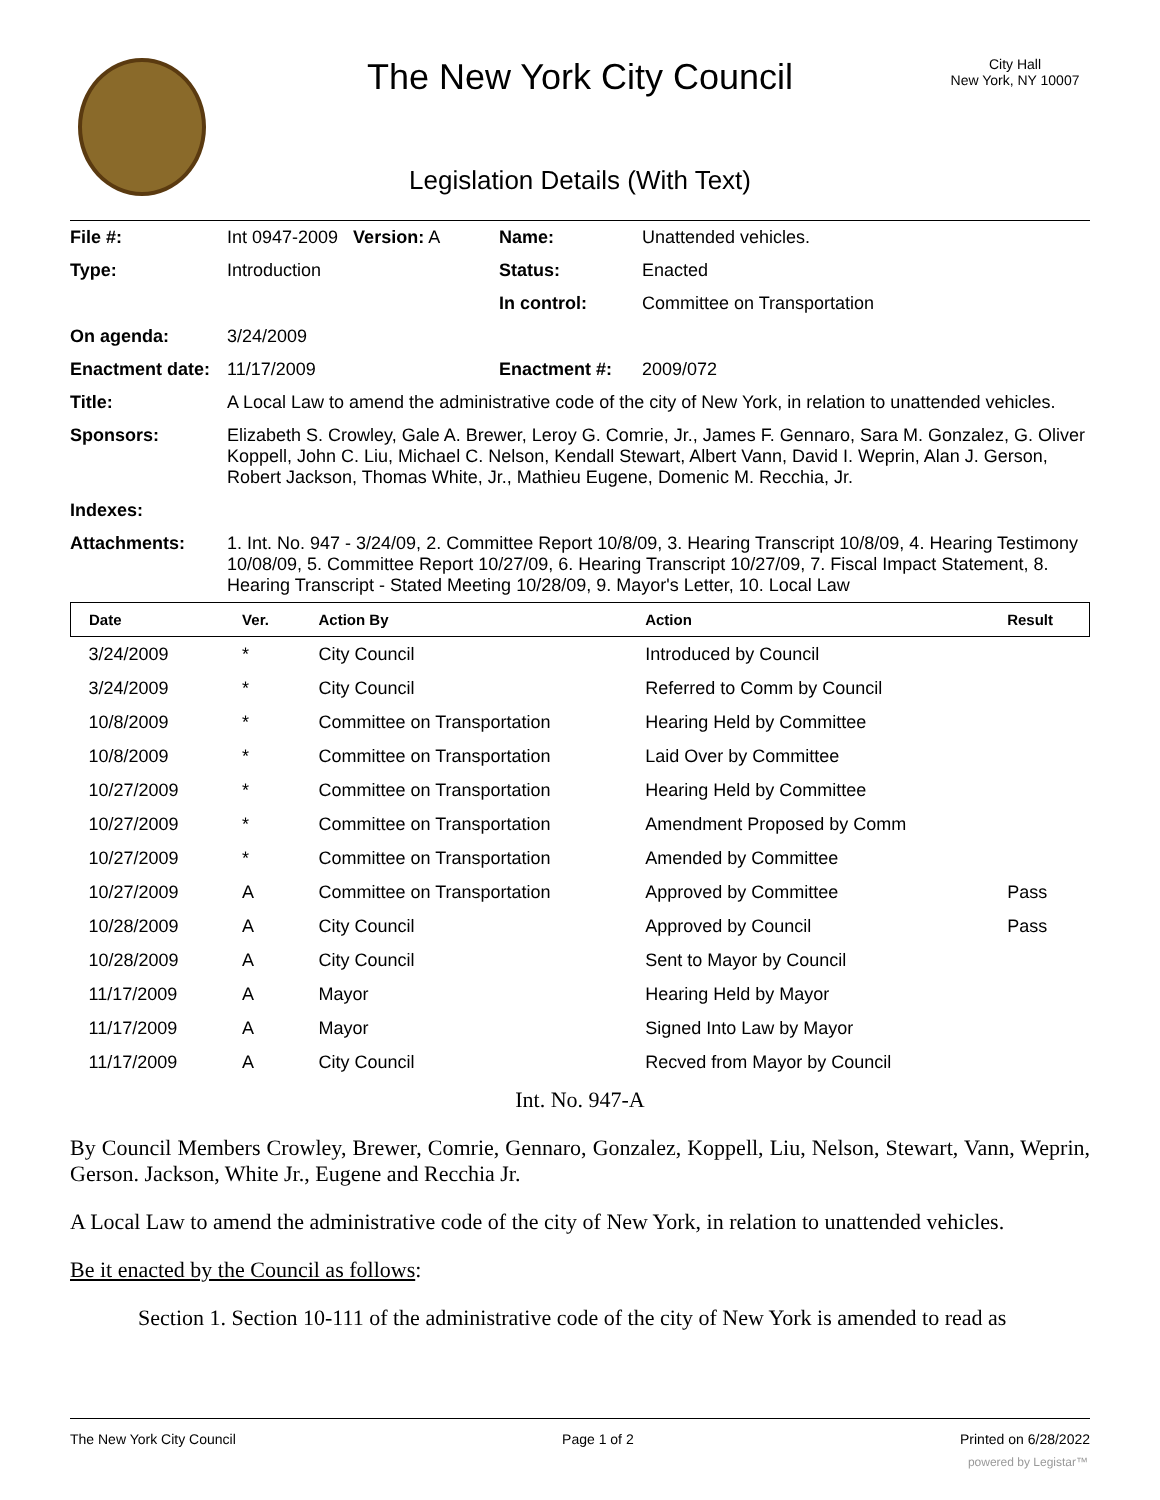The New York City Council
City Hall
New York, NY 10007
Legislation Details (With Text)
| File #: | Int 0947-2009 Version: A | Name: | Unattended vehicles. |
| Type: | Introduction | Status: | Enacted |
| | | In control: | Committee on Transportation |
| On agenda: | 3/24/2009 | | |
| Enactment date: | 11/17/2009 | Enactment #: | 2009/072 |
| Title: | A Local Law to amend the administrative code of the city of New York, in relation to unattended vehicles. | | |
| Sponsors: | Elizabeth S. Crowley, Gale A. Brewer, Leroy G. Comrie, Jr., James F. Gennaro, Sara M. Gonzalez, G. Oliver Koppell, John C. Liu, Michael C. Nelson, Kendall Stewart, Albert Vann, David I. Weprin, Alan J. Gerson, Robert Jackson, Thomas White, Jr., Mathieu Eugene, Domenic M. Recchia, Jr. | | |
| Indexes: | | | |
| Attachments: | 1. Int. No. 947 - 3/24/09, 2. Committee Report 10/8/09, 3. Hearing Transcript 10/8/09, 4. Hearing Testimony 10/08/09, 5. Committee Report 10/27/09, 6. Hearing Transcript 10/27/09, 7. Fiscal Impact Statement, 8. Hearing Transcript - Stated Meeting 10/28/09, 9. Mayor's Letter, 10. Local Law | | |
| Date | Ver. | Action By | Action | Result |
| --- | --- | --- | --- | --- |
| 3/24/2009 | * | City Council | Introduced by Council | |
| 3/24/2009 | * | City Council | Referred to Comm by Council | |
| 10/8/2009 | * | Committee on Transportation | Hearing Held by Committee | |
| 10/8/2009 | * | Committee on Transportation | Laid Over by Committee | |
| 10/27/2009 | * | Committee on Transportation | Hearing Held by Committee | |
| 10/27/2009 | * | Committee on Transportation | Amendment Proposed by Comm | |
| 10/27/2009 | * | Committee on Transportation | Amended by Committee | |
| 10/27/2009 | A | Committee on Transportation | Approved by Committee | Pass |
| 10/28/2009 | A | City Council | Approved by Council | Pass |
| 10/28/2009 | A | City Council | Sent to Mayor by Council | |
| 11/17/2009 | A | Mayor | Hearing Held by Mayor | |
| 11/17/2009 | A | Mayor | Signed Into Law by Mayor | |
| 11/17/2009 | A | City Council | Recved from Mayor by Council | |
Int. No. 947-A
By Council Members Crowley, Brewer, Comrie, Gennaro, Gonzalez, Koppell, Liu, Nelson, Stewart, Vann, Weprin, Gerson. Jackson, White Jr., Eugene and Recchia Jr.
A Local Law to amend the administrative code of the city of New York, in relation to unattended vehicles.
Be it enacted by the Council as follows:
Section 1. Section 10-111 of the administrative code of the city of New York is amended to read as
The New York City Council Page 1 of 2 Printed on 6/28/2022
powered by Legistar™